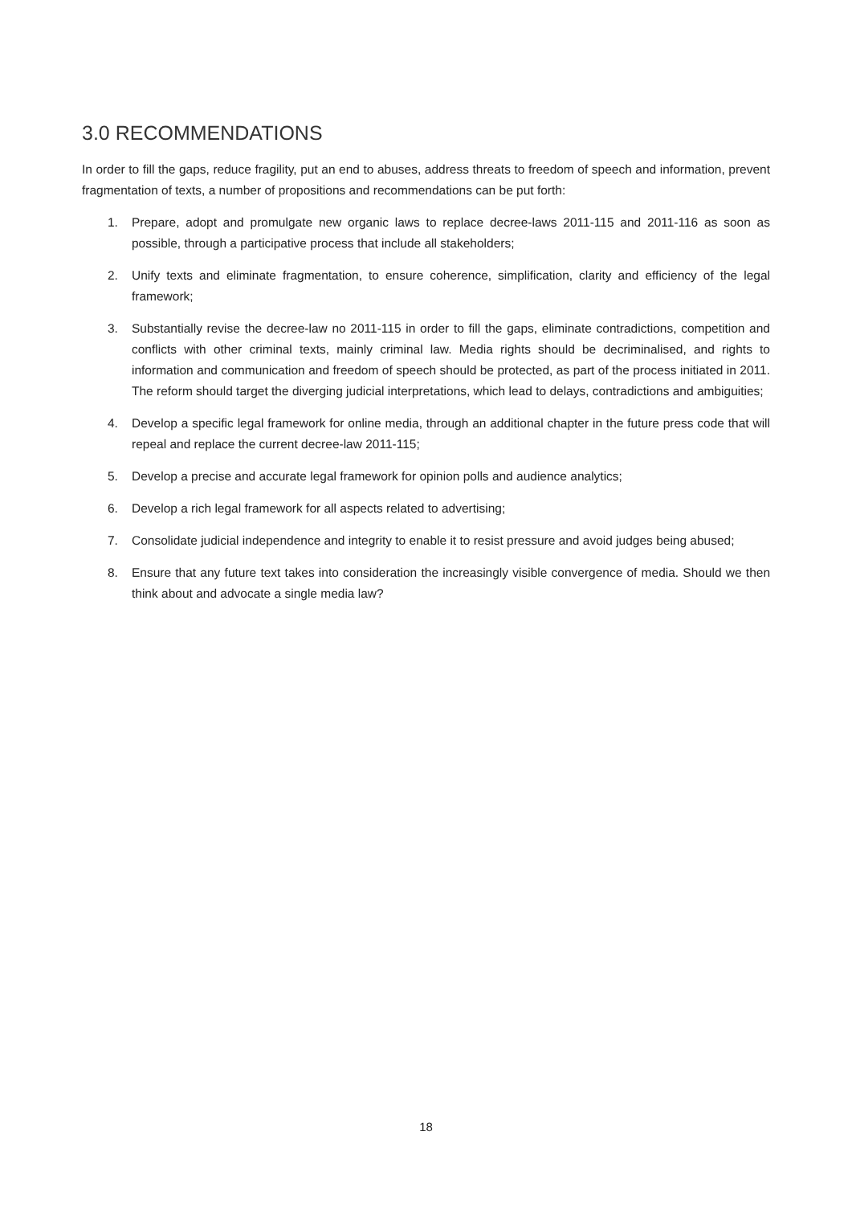3.0 RECOMMENDATIONS
In order to fill the gaps, reduce fragility, put an end to abuses, address threats to freedom of speech and information, prevent fragmentation of texts, a number of propositions and recommendations can be put forth:
1. Prepare, adopt and promulgate new organic laws to replace decree-laws 2011-115 and 2011-116 as soon as possible, through a participative process that include all stakeholders;
2. Unify texts and eliminate fragmentation, to ensure coherence, simplification, clarity and efficiency of the legal framework;
3. Substantially revise the decree-law no 2011-115 in order to fill the gaps, eliminate contradictions, competition and conflicts with other criminal texts, mainly criminal law. Media rights should be decriminalised, and rights to information and communication and freedom of speech should be protected, as part of the process initiated in 2011. The reform should target the diverging judicial interpretations, which lead to delays, contradictions and ambiguities;
4. Develop a specific legal framework for online media, through an additional chapter in the future press code that will repeal and replace the current decree-law 2011-115;
5. Develop a precise and accurate legal framework for opinion polls and audience analytics;
6. Develop a rich legal framework for all aspects related to advertising;
7. Consolidate judicial independence and integrity to enable it to resist pressure and avoid judges being abused;
8. Ensure that any future text takes into consideration the increasingly visible convergence of media. Should we then think about and advocate a single media law?
18